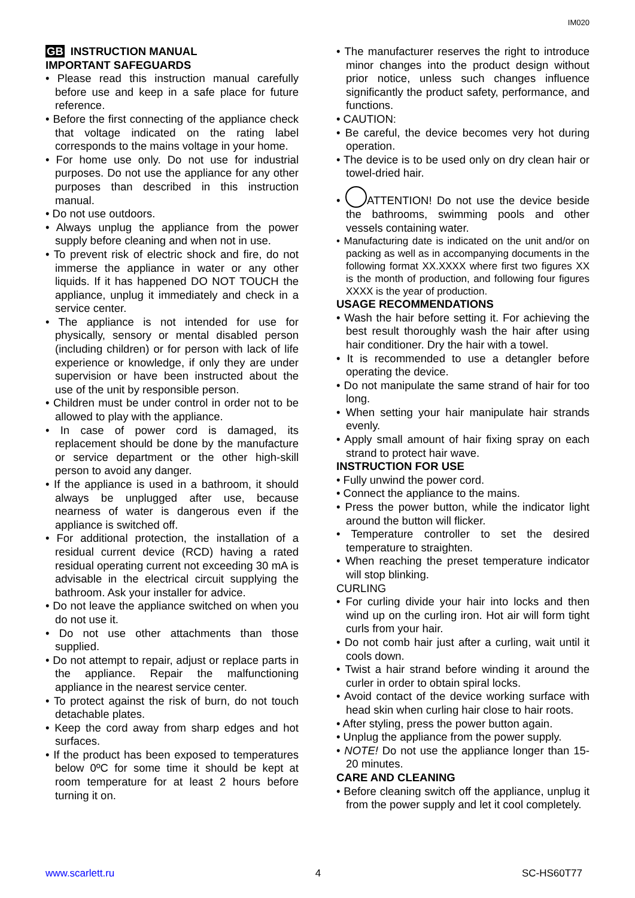IM020
GB INSTRUCTION MANUAL
IMPORTANT SAFEGUARDS
• Please read this instruction manual carefully before use and keep in a safe place for future reference.
• Before the first connecting of the appliance check that voltage indicated on the rating label corresponds to the mains voltage in your home.
• For home use only. Do not use for industrial purposes. Do not use the appliance for any other purposes than described in this instruction manual.
• Do not use outdoors.
• Always unplug the appliance from the power supply before cleaning and when not in use.
• To prevent risk of electric shock and fire, do not immerse the appliance in water or any other liquids. If it has happened DO NOT TOUCH the appliance, unplug it immediately and check in a service center.
• The appliance is not intended for use for physically, sensory or mental disabled person (including children) or for person with lack of life experience or knowledge, if only they are under supervision or have been instructed about the use of the unit by responsible person.
• Children must be under control in order not to be allowed to play with the appliance.
• In case of power cord is damaged, its replacement should be done by the manufacture or service department or the other high-skill person to avoid any danger.
• If the appliance is used in a bathroom, it should always be unplugged after use, because nearness of water is dangerous even if the appliance is switched off.
• For additional protection, the installation of a residual current device (RCD) having a rated residual operating current not exceeding 30 mA is advisable in the electrical circuit supplying the bathroom. Ask your installer for advice.
• Do not leave the appliance switched on when you do not use it.
• Do not use other attachments than those supplied.
• Do not attempt to repair, adjust or replace parts in the appliance. Repair the malfunctioning appliance in the nearest service center.
• To protect against the risk of burn, do not touch detachable plates.
• Keep the cord away from sharp edges and hot surfaces.
• If the product has been exposed to temperatures below 0ºC for some time it should be kept at room temperature for at least 2 hours before turning it on.
• The manufacturer reserves the right to introduce minor changes into the product design without prior notice, unless such changes influence significantly the product safety, performance, and functions.
• CAUTION:
• Be careful, the device becomes very hot during operation.
• The device is to be used only on dry clean hair or towel-dried hair.
• ATTENTION! Do not use the device beside the bathrooms, swimming pools and other vessels containing water.
• Manufacturing date is indicated on the unit and/or on packing as well as in accompanying documents in the following format XX.XXXX where first two figures XX is the month of production, and following four figures XXXX is the year of production.
USAGE RECOMMENDATIONS
• Wash the hair before setting it. For achieving the best result thoroughly wash the hair after using hair conditioner. Dry the hair with a towel.
• It is recommended to use a detangler before operating the device.
• Do not manipulate the same strand of hair for too long.
• When setting your hair manipulate hair strands evenly.
• Apply small amount of hair fixing spray on each strand to protect hair wave.
INSTRUCTION FOR USE
• Fully unwind the power cord.
• Connect the appliance to the mains.
• Press the power button, while the indicator light around the button will flicker.
• Temperature controller to set the desired temperature to straighten.
• When reaching the preset temperature indicator will stop blinking.
CURLING
• For curling divide your hair into locks and then wind up on the curling iron. Hot air will form tight curls from your hair.
• Do not comb hair just after a curling, wait until it cools down.
• Twist a hair strand before winding it around the curler in order to obtain spiral locks.
• Avoid contact of the device working surface with head skin when curling hair close to hair roots.
• After styling, press the power button again.
• Unplug the appliance from the power supply.
• NOTE! Do not use the appliance longer than 15-20 minutes.
CARE AND CLEANING
• Before cleaning switch off the appliance, unplug it from the power supply and let it cool completely.
www.scarlett.ru 4 SC-HS60T77